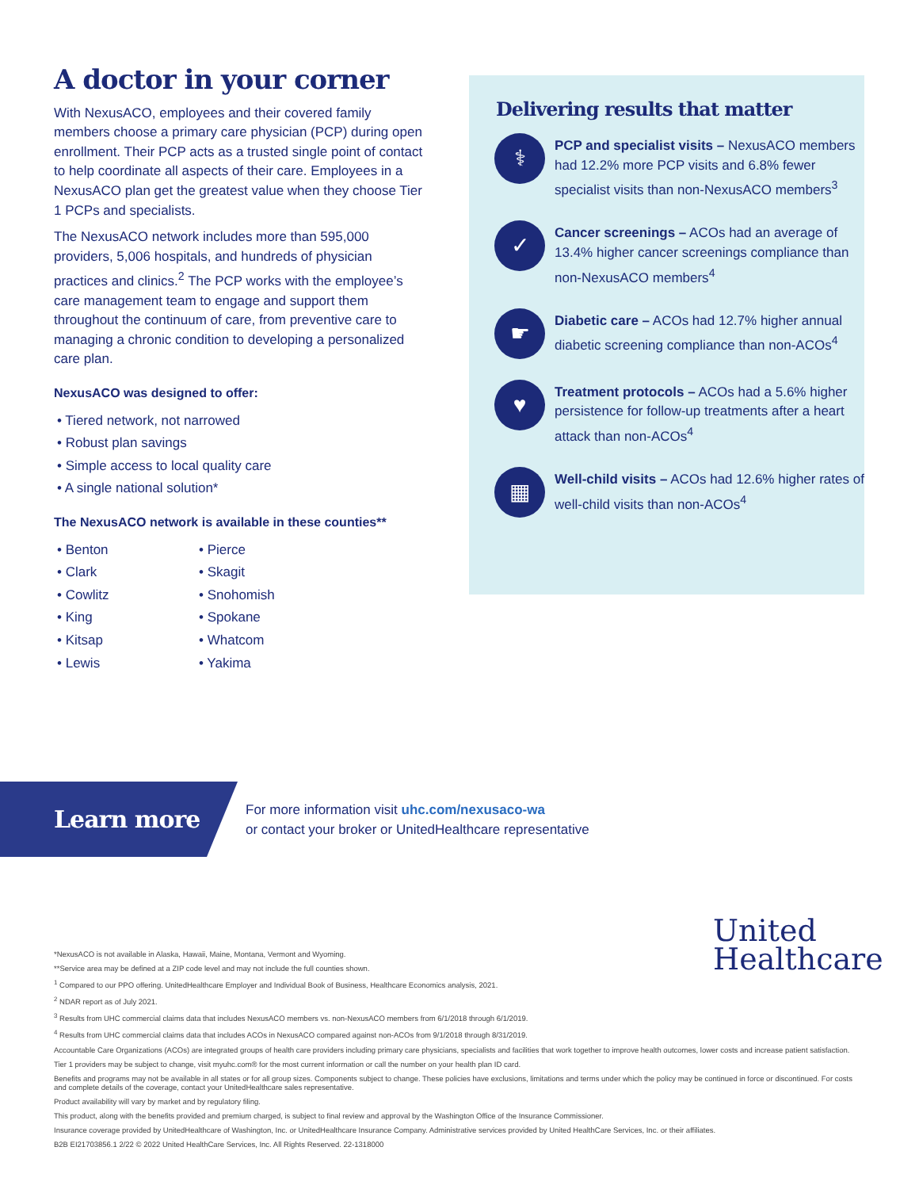A doctor in your corner
With NexusACO, employees and their covered family members choose a primary care physician (PCP) during open enrollment. Their PCP acts as a trusted single point of contact to help coordinate all aspects of their care. Employees in a NexusACO plan get the greatest value when they choose Tier 1 PCPs and specialists.
The NexusACO network includes more than 595,000 providers, 5,006 hospitals, and hundreds of physician practices and clinics.<sup>2</sup> The PCP works with the employee’s care management team to engage and support them throughout the continuum of care, from preventive care to managing a chronic condition to developing a personalized care plan.
NexusACO was designed to offer:
• Tiered network, not narrowed
• Robust plan savings
• Simple access to local quality care
• A single national solution*
The NexusACO network is available in these counties**
• Benton
• Clark
• Cowlitz
• King
• Kitsap
• Lewis
• Pierce
• Skagit
• Snohomish
• Spokane
• Whatcom
• Yakima
Delivering results that matter
⚕
PCP and specialist visits – NexusACO members had 12.2% more PCP visits and 6.8% fewer specialist visits than non-NexusACO members<sup>3</sup>
✓
Cancer screenings – ACOs had an average of 13.4% higher cancer screenings compliance than non-NexusACO members<sup>4</sup>
☛
Diabetic care – ACOs had 12.7% higher annual diabetic screening compliance than non-ACOs<sup>4</sup>
♥
Treatment protocols – ACOs had a 5.6% higher persistence for follow-up treatments after a heart attack than non-ACOs<sup>4</sup>
▦
Well-child visits – ACOs had 12.6% higher rates of well-child visits than non-ACOs<sup>4</sup>
Learn more
For more information visit uhc.com/nexusaco-wa
or contact your broker or UnitedHealthcare representative
United
Healthcare
*NexusACO is not available in Alaska, Hawaii, Maine, Montana, Vermont and Wyoming.
**Service area may be defined at a ZIP code level and may not include the full counties shown.
<sup>1</sup> Compared to our PPO offering. UnitedHealthcare Employer and Individual Book of Business, Healthcare Economics analysis, 2021.
<sup>2</sup> NDAR report as of July 2021.
<sup>3</sup> Results from UHC commercial claims data that includes NexusACO members vs. non-NexusACO members from 6/1/2018 through 6/1/2019.
<sup>4</sup> Results from UHC commercial claims data that includes ACOs in NexusACO compared against non-ACOs from 9/1/2018 through 8/31/2019.
Accountable Care Organizations (ACOs) are integrated groups of health care providers including primary care physicians, specialists and facilities that work together to improve health outcomes, lower costs and increase patient satisfaction.
Tier 1 providers may be subject to change, visit myuhc.com® for the most current information or call the number on your health plan ID card.
Benefits and programs may not be available in all states or for all group sizes. Components subject to change. These policies have exclusions, limitations and terms under which the policy may be continued in force or discontinued. For costs and complete details of the coverage, contact your UnitedHealthcare sales representative.
Product availability will vary by market and by regulatory filing.
This product, along with the benefits provided and premium charged, is subject to final review and approval by the Washington Office of the Insurance Commissioner.
Insurance coverage provided by UnitedHealthcare of Washington, Inc. or UnitedHealthcare Insurance Company. Administrative services provided by United HealthCare Services, Inc. or their affiliates.
B2B EI21703856.1 2/22 © 2022 United HealthCare Services, Inc. All Rights Reserved. 22-1318000